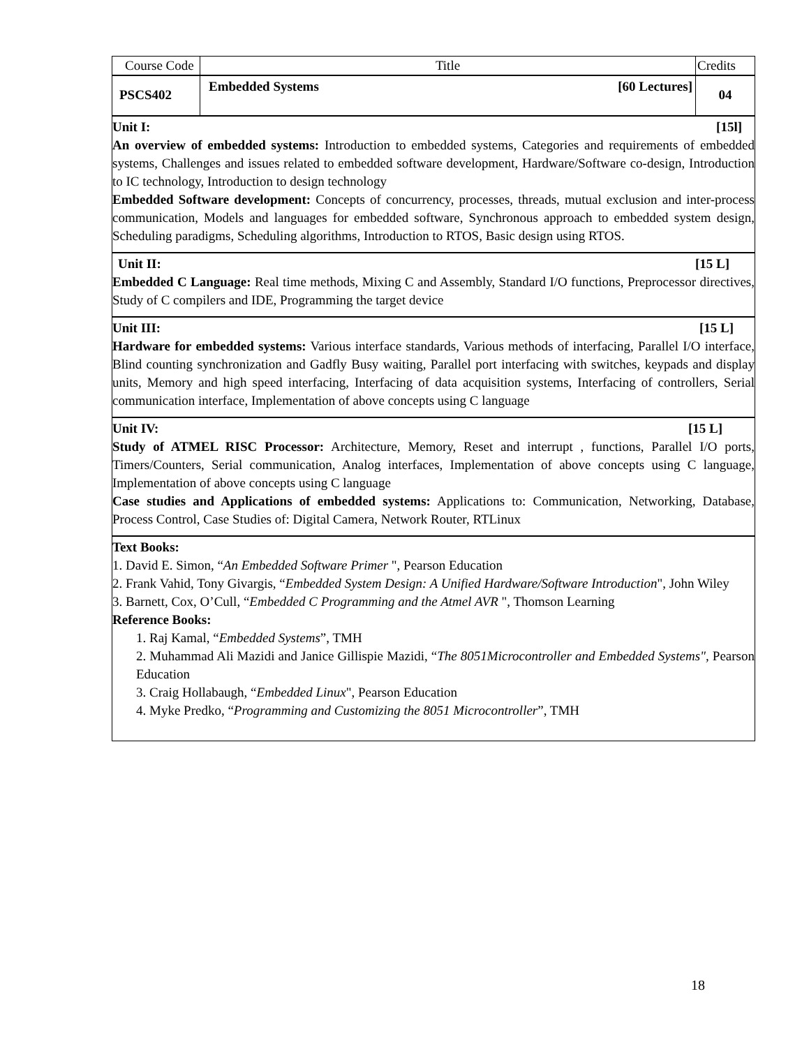| Course Code | Title | Credits |
| PSCS402 | Embedded Systems [60 Lectures] | 04 |
| Unit I: [15l] An overview of embedded systems: Introduction to embedded systems, Categories and requirements of embedded systems, Challenges and issues related to embedded software development, Hardware/Software co-design, Introduction to IC technology, Introduction to design technology Embedded Software development: Concepts of concurrency, processes, threads, mutual exclusion and inter-process communication, Models and languages for embedded software, Synchronous approach to embedded system design, Scheduling paradigms, Scheduling algorithms, Introduction to RTOS, Basic design using RTOS. | | |
| Unit II: [15 L] Embedded C Language: Real time methods, Mixing C and Assembly, Standard I/O functions, Preprocessor directives, Study of C compilers and IDE, Programming the target device | | |
| Unit III: [15 L] Hardware for embedded systems: Various interface standards, Various methods of interfacing, Parallel I/O interface, Blind counting synchronization and Gadfly Busy waiting, Parallel port interfacing with switches, keypads and display units, Memory and high speed interfacing, Interfacing of data acquisition systems, Interfacing of controllers, Serial communication interface, Implementation of above concepts using C language | | |
| Unit IV: [15 L] Study of ATMEL RISC Processor: Architecture, Memory, Reset and interrupt , functions, Parallel I/O ports, Timers/Counters, Serial communication, Analog interfaces, Implementation of above concepts using C language, Implementation of above concepts using C language Case studies and Applications of embedded systems: Applications to: Communication, Networking, Database, Process Control, Case Studies of: Digital Camera, Network Router, RTLinux | | |
| Text Books: 1. David E. Simon, “ An Embedded Software Primer ", Pearson Education 2. Frank Vahid, Tony Givargis, “ Embedded System Design: A Unified Hardware/Software Introduction ", John Wiley 3. Barnett, Cox, O’Cull, “ Embedded C Programming and the Atmel AVR ", Thomson Learning Reference Books: 1. Raj Kamal, “ Embedded Systems ”, TMH 2. Muhammad Ali Mazidi and Janice Gillispie Mazidi, “ The 8051Microcontroller and Embedded Systems", Pearson Education 3. Craig Hollabaugh, “ Embedded Linux ", Pearson Education 4. Myke Predko, “ Programming and Customizing the 8051 Microcontroller ”, TMH | | |
18